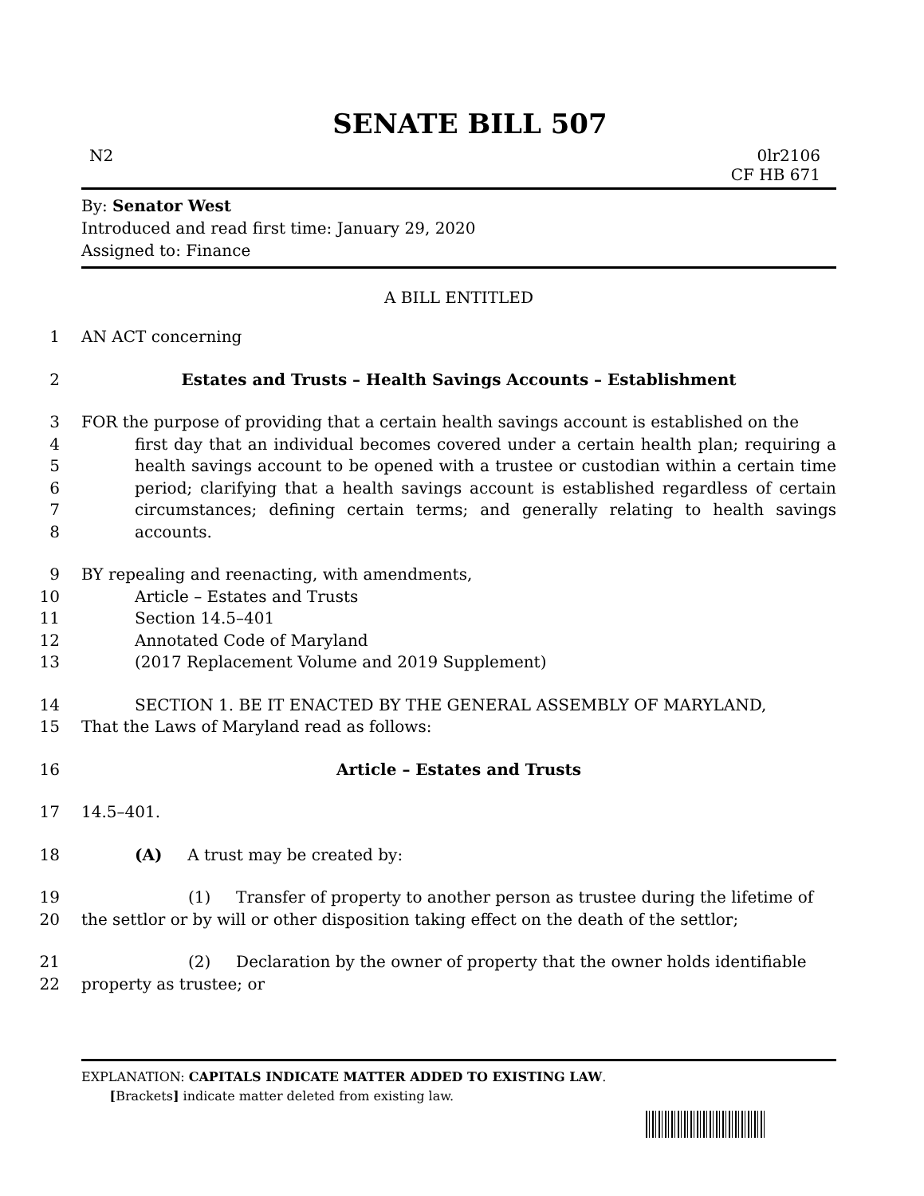SENATE BILL 507
N2 0lr2106
CF HB 671
By: Senator West
Introduced and read first time: January 29, 2020
Assigned to: Finance
A BILL ENTITLED
1 AN ACT concerning
2 Estates and Trusts – Health Savings Accounts – Establishment
3
4
5
6
7
8 FOR the purpose of providing that a certain health savings account is established on the
first day that an individual becomes covered under a certain health plan; requiring a health savings account to be opened with a trustee or custodian within a certain time period; clarifying that a health savings account is established regardless of certain circumstances; defining certain terms; and generally relating to health savings accounts.
9 BY repealing and reenacting, with amendments,
10 Article – Estates and Trusts
11 Section 14.5–401
12 Annotated Code of Maryland
13 (2017 Replacement Volume and 2019 Supplement)
14
15 SECTION 1. BE IT ENACTED BY THE GENERAL ASSEMBLY OF MARYLAND,
That the Laws of Maryland read as follows:
16 Article – Estates and Trusts
17 14.5–401.
18 (A) A trust may be created by:
19
20 (1) Transfer of property to another person as trustee during the lifetime of
the settlor or by will or other disposition taking effect on the death of the settlor;
21
22 (2) Declaration by the owner of property that the owner holds identifiable
property as trustee; or
EXPLANATION: CAPITALS INDICATE MATTER ADDED TO EXISTING LAW.
[Brackets] indicate matter deleted from existing law.